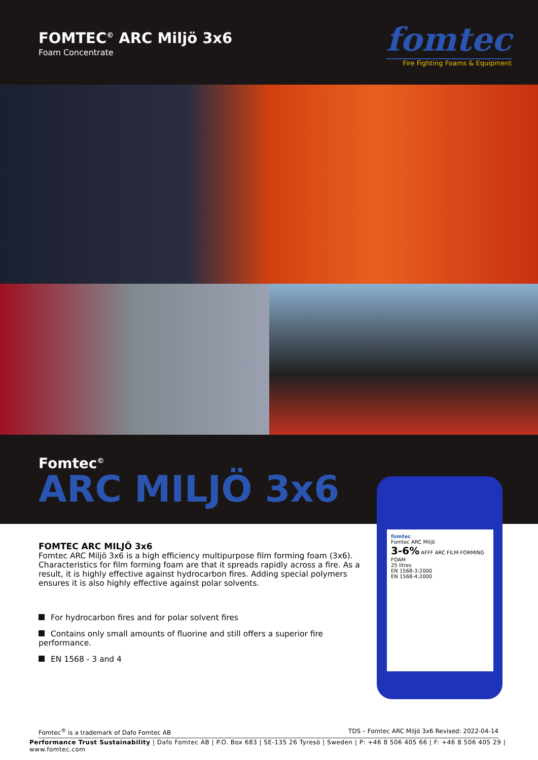FOMTEC<sup>©</sup> ARC Miljö 3x6
Foam Concentrate
fomtec
Fire Fighting Foams & Equipment
Fomtec<sup>©</sup>
ARC MILJÖ 3x6
fomtec
Fomtec ARC Miljö
3-6% AFFF ARC FILM-FORMING FOAM
25 litres
EN 1568-3:2000
EN 1568-4:2000
FOMTEC ARC MILJÖ 3x6
Fomtec ARC Miljö 3x6 is a high efficiency multipurpose film forming foam (3x6). Characteristics for film forming foam are that it spreads rapidly across a fire. As a result, it is highly effective against hydrocarbon fires. Adding special polymers ensures it is also highly effective against polar solvents.
For hydrocarbon fires and for polar solvent fires
Contains only small amounts of fluorine and still offers a superior fire performance.
EN 1568 - 3 and 4
Fomtec<sup>®</sup> is a trademark of Dafo Fomtec AB TDS – Fomtec ARC Miljö 3x6 Revised: 2022-04-14
Performance Trust Sustainability | Dafo Fomtec AB | P.O. Box 683 | SE-135 26 Tyresö | Sweden | P: +46 8 506 405 66 | F: +46 8 506 405 29 | www.fomtec.com